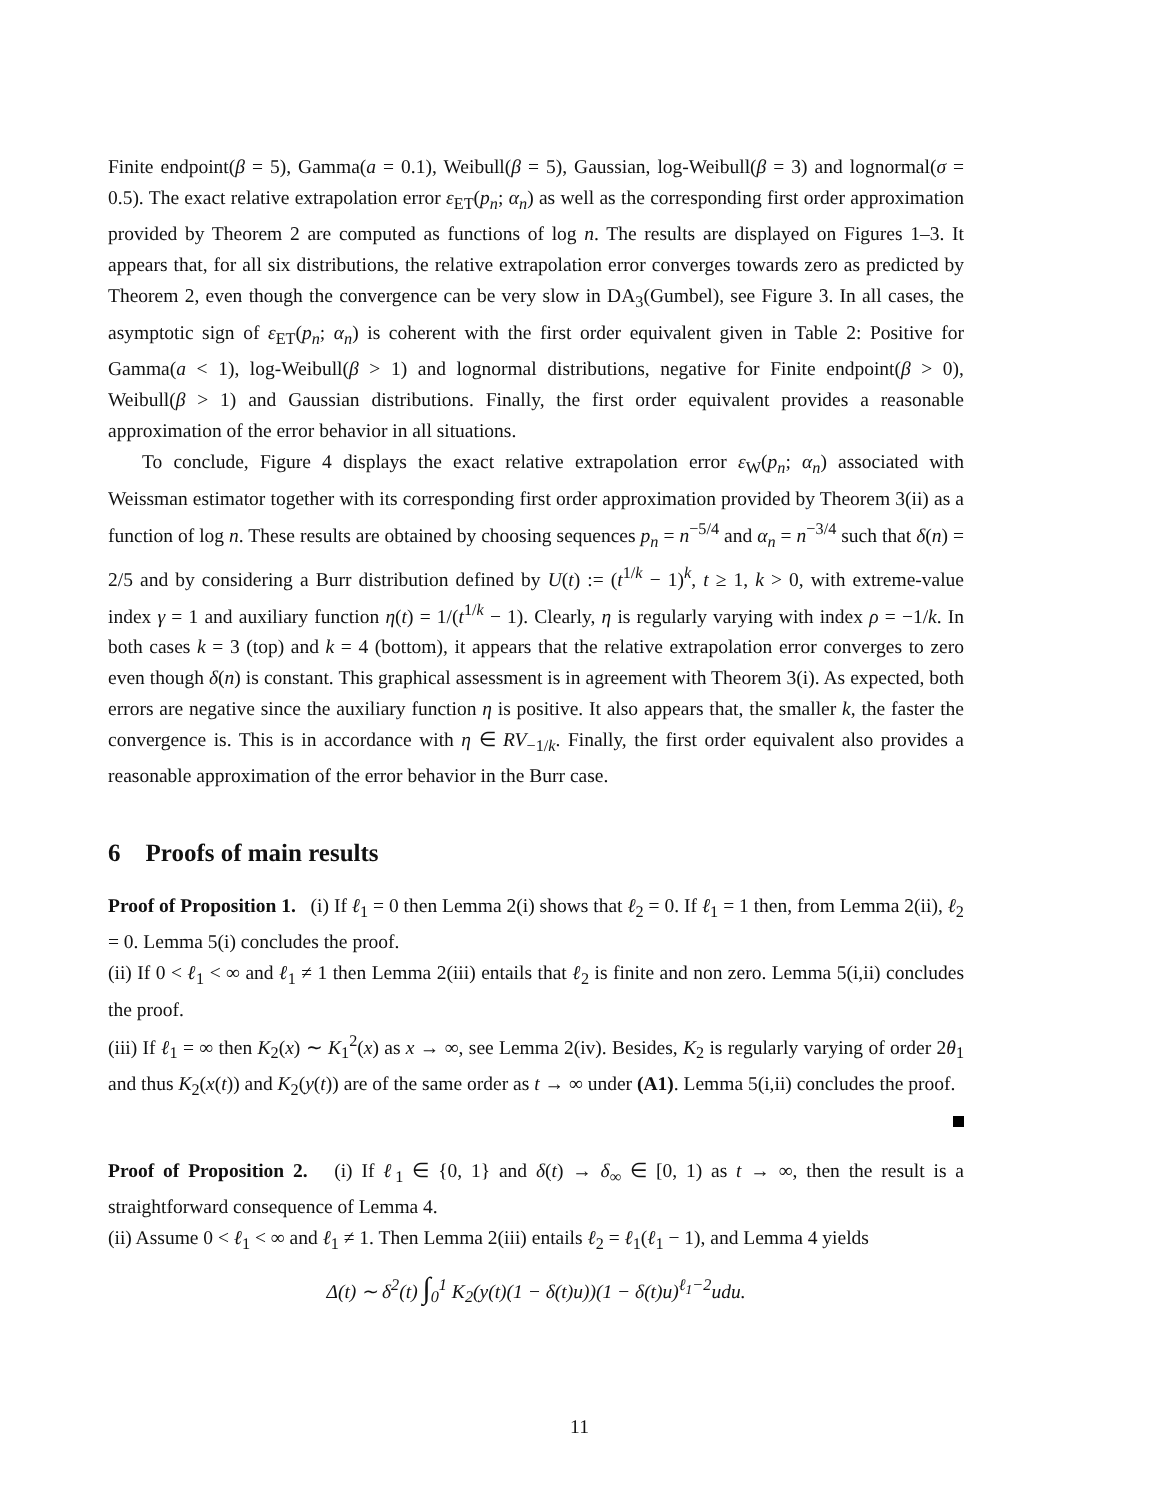Finite endpoint(β = 5), Gamma(a = 0.1), Weibull(β = 5), Gaussian, log-Weibull(β = 3) and lognormal(σ = 0.5). The exact relative extrapolation error ε<sub>ET</sub>(p<sub>n</sub>; α<sub>n</sub>) as well as the corresponding first order approximation provided by Theorem 2 are computed as functions of log n. The results are displayed on Figures 1–3. It appears that, for all six distributions, the relative extrapolation error converges towards zero as predicted by Theorem 2, even though the convergence can be very slow in DA<sub>3</sub>(Gumbel), see Figure 3. In all cases, the asymptotic sign of ε<sub>ET</sub>(p<sub>n</sub>; α<sub>n</sub>) is coherent with the first order equivalent given in Table 2: Positive for Gamma(a < 1), log-Weibull(β > 1) and lognormal distributions, negative for Finite endpoint(β > 0), Weibull(β > 1) and Gaussian distributions. Finally, the first order equivalent provides a reasonable approximation of the error behavior in all situations.
To conclude, Figure 4 displays the exact relative extrapolation error ε<sub>W</sub>(p<sub>n</sub>; α<sub>n</sub>) associated with Weissman estimator together with its corresponding first order approximation provided by Theorem 3(ii) as a function of log n. These results are obtained by choosing sequences p<sub>n</sub> = n<sup>−5/4</sup> and α<sub>n</sub> = n<sup>−3/4</sup> such that δ(n) = 2/5 and by considering a Burr distribution defined by U(t) := (t<sup>1/k</sup> − 1)<sup>k</sup>, t ≥ 1, k > 0, with extreme-value index γ = 1 and auxiliary function η(t) = 1/(t<sup>1/k</sup> − 1). Clearly, η is regularly varying with index ρ = −1/k. In both cases k = 3 (top) and k = 4 (bottom), it appears that the relative extrapolation error converges to zero even though δ(n) is constant. This graphical assessment is in agreement with Theorem 3(i). As expected, both errors are negative since the auxiliary function η is positive. It also appears that, the smaller k, the faster the convergence is. This is in accordance with η ∈ RV<sub>−1/k</sub>. Finally, the first order equivalent also provides a reasonable approximation of the error behavior in the Burr case.
6 Proofs of main results
Proof of Proposition 1. (i) If ℓ<sub>1</sub> = 0 then Lemma 2(i) shows that ℓ<sub>2</sub> = 0. If ℓ<sub>1</sub> = 1 then, from Lemma 2(ii), ℓ<sub>2</sub> = 0. Lemma 5(i) concludes the proof.
(ii) If 0 < ℓ<sub>1</sub> < ∞ and ℓ<sub>1</sub> ≠ 1 then Lemma 2(iii) entails that ℓ<sub>2</sub> is finite and non zero. Lemma 5(i,ii) concludes the proof.
(iii) If ℓ<sub>1</sub> = ∞ then K<sub>2</sub>(x) ∼ K<sub>1</sub><sup>2</sup>(x) as x → ∞, see Lemma 2(iv). Besides, K<sub>2</sub> is regularly varying of order 2θ<sub>1</sub> and thus K<sub>2</sub>(x(t)) and K<sub>2</sub>(y(t)) are of the same order as t → ∞ under (A1). Lemma 5(i,ii) concludes the proof.
Proof of Proposition 2. (i) If ℓ<sub>1</sub> ∈ {0, 1} and δ(t) → δ<sub>∞</sub> ∈ [0, 1) as t → ∞, then the result is a straightforward consequence of Lemma 4.
(ii) Assume 0 < ℓ<sub>1</sub> < ∞ and ℓ<sub>1</sub> ≠ 1. Then Lemma 2(iii) entails ℓ<sub>2</sub> = ℓ<sub>1</sub>(ℓ<sub>1</sub> − 1), and Lemma 4 yields
Δ(t) ∼ δ<sup>2</sup>(t) ∫<sub>0</sub><sup>1</sup> K<sub>2</sub>(y(t)(1 − δ(t)u))(1 − δ(t)u)<sup>ℓ<sub>1</sub>−2</sup>udu.
11